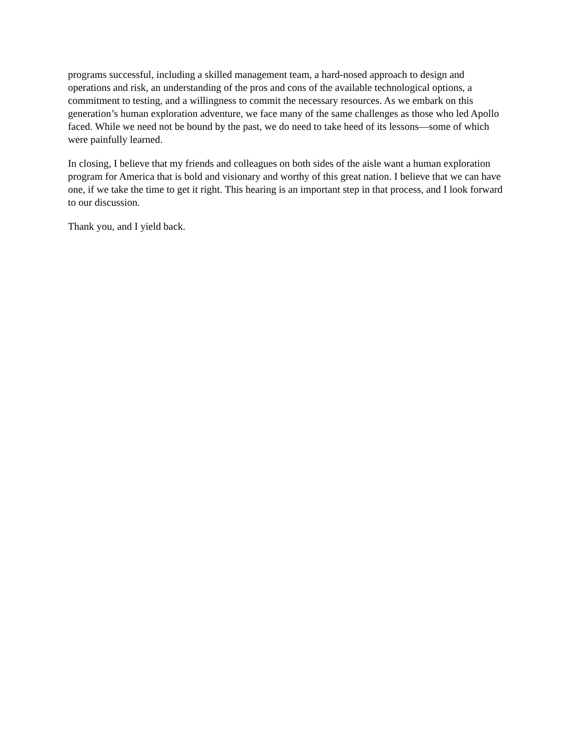programs successful, including a skilled management team, a hard-nosed approach to design and operations and risk, an understanding of the pros and cons of the available technological options, a commitment to testing, and a willingness to commit the necessary resources. As we embark on this generation’s human exploration adventure, we face many of the same challenges as those who led Apollo faced. While we need not be bound by the past, we do need to take heed of its lessons—some of which were painfully learned.
In closing, I believe that my friends and colleagues on both sides of the aisle want a human exploration program for America that is bold and visionary and worthy of this great nation. I believe that we can have one, if we take the time to get it right. This hearing is an important step in that process, and I look forward to our discussion.
Thank you, and I yield back.